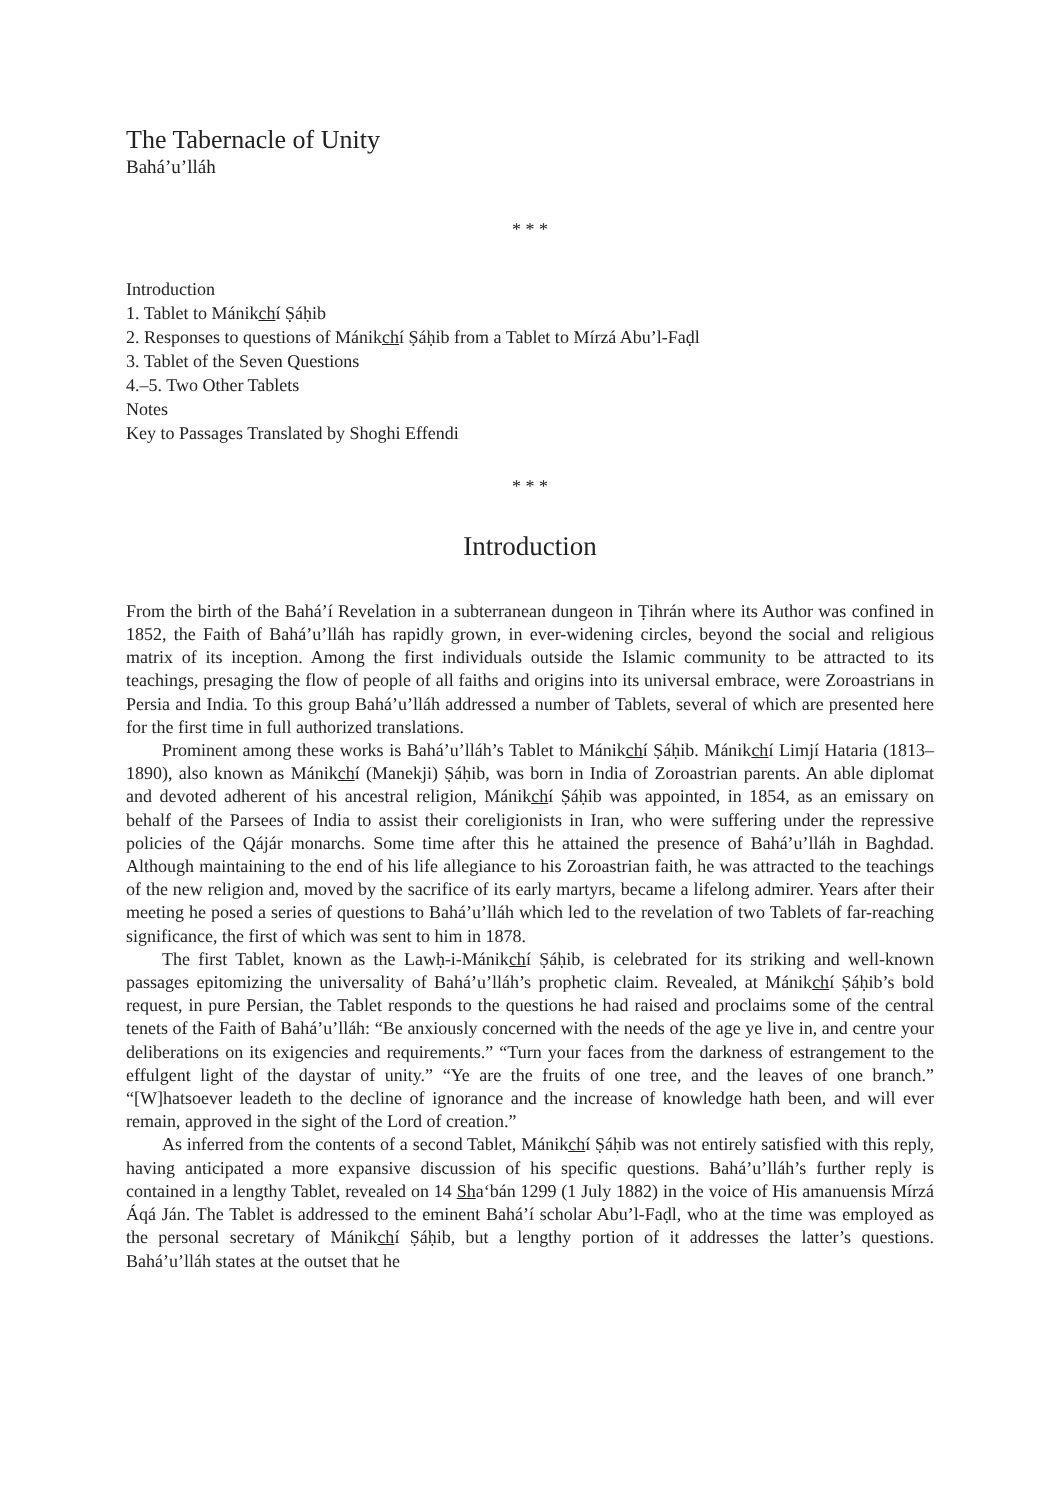The Tabernacle of Unity
Bahá’u’lláh
* * *
Introduction
1. Tablet to Mánikchí Ṣáḥib
2. Responses to questions of Mánikchí Ṣáḥib from a Tablet to Mírzá Abu’l-Faḍl
3. Tablet of the Seven Questions
4.–5. Two Other Tablets
Notes
Key to Passages Translated by Shoghi Effendi
* * *
Introduction
From the birth of the Bahá’í Revelation in a subterranean dungeon in Ṭihrán where its Author was confined in 1852, the Faith of Bahá’u’lláh has rapidly grown, in ever-widening circles, beyond the social and religious matrix of its inception. Among the first individuals outside the Islamic community to be attracted to its teachings, presaging the flow of people of all faiths and origins into its universal embrace, were Zoroastrians in Persia and India. To this group Bahá’u’lláh addressed a number of Tablets, several of which are presented here for the first time in full authorized translations.
Prominent among these works is Bahá’u’lláh’s Tablet to Mánikchí Ṣáḥib. Mánikchí Limjí Hataria (1813–1890), also known as Mánikchí (Manekji) Ṣáḥib, was born in India of Zoroastrian parents. An able diplomat and devoted adherent of his ancestral religion, Mánikchí Ṣáḥib was appointed, in 1854, as an emissary on behalf of the Parsees of India to assist their coreligionists in Iran, who were suffering under the repressive policies of the Qájár monarchs. Some time after this he attained the presence of Bahá’u’lláh in Baghdad. Although maintaining to the end of his life allegiance to his Zoroastrian faith, he was attracted to the teachings of the new religion and, moved by the sacrifice of its early martyrs, became a lifelong admirer. Years after their meeting he posed a series of questions to Bahá’u’lláh which led to the revelation of two Tablets of far-reaching significance, the first of which was sent to him in 1878.
The first Tablet, known as the Lawḥ-i-Mánikchí Ṣáḥib, is celebrated for its striking and well-known passages epitomizing the universality of Bahá’u’lláh’s prophetic claim. Revealed, at Mánikchí Ṣáḥib’s bold request, in pure Persian, the Tablet responds to the questions he had raised and proclaims some of the central tenets of the Faith of Bahá’u’lláh: “Be anxiously concerned with the needs of the age ye live in, and centre your deliberations on its exigencies and requirements.” “Turn your faces from the darkness of estrangement to the effulgent light of the daystar of unity.” “Ye are the fruits of one tree, and the leaves of one branch.” “[W]hatsoever leadeth to the decline of ignorance and the increase of knowledge hath been, and will ever remain, approved in the sight of the Lord of creation.”
As inferred from the contents of a second Tablet, Mánikchí Ṣáḥib was not entirely satisfied with this reply, having anticipated a more expansive discussion of his specific questions. Bahá’u’lláh’s further reply is contained in a lengthy Tablet, revealed on 14 Sha‘bán 1299 (1 July 1882) in the voice of His amanuensis Mírzá Áqá Ján. The Tablet is addressed to the eminent Bahá’í scholar Abu’l-Faḍl, who at the time was employed as the personal secretary of Mánikchí Ṣáḥib, but a lengthy portion of it addresses the latter’s questions. Bahá’u’lláh states at the outset that he